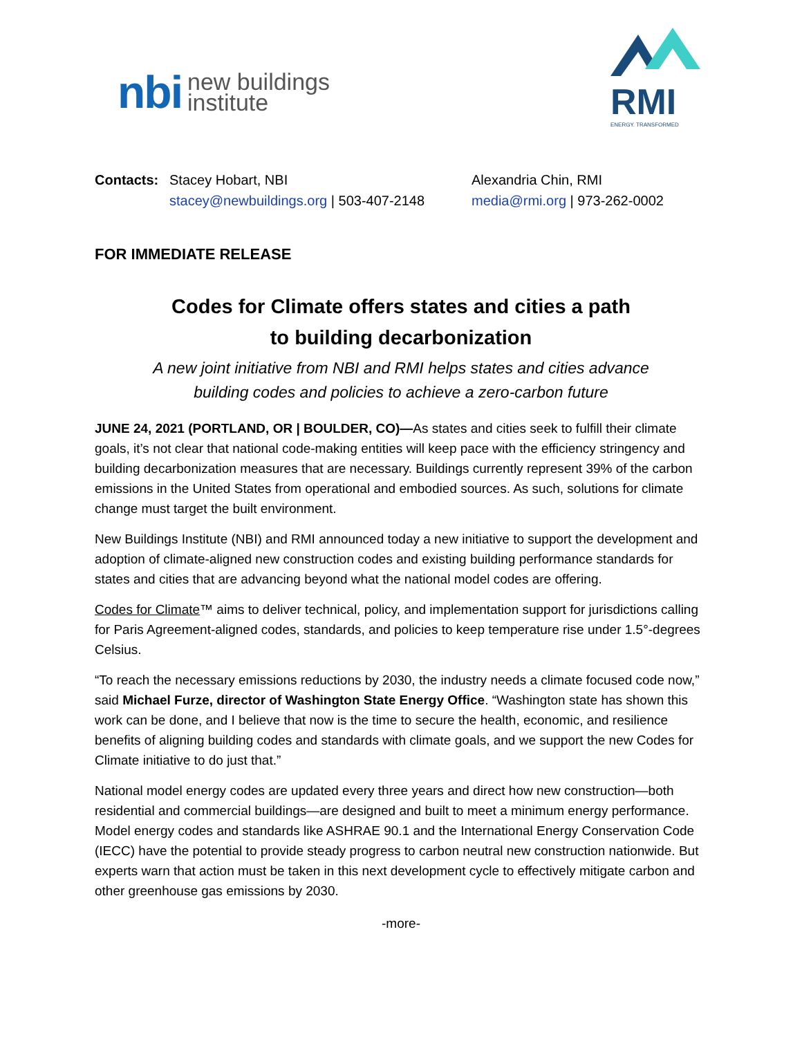nbi new buildings
institute
RMI
ENERGY. TRANSFORMED
Contacts: Stacey Hobart, NBI
stacey@newbuildings.org | 503-407-2148
Alexandria Chin, RMI
media@rmi.org | 973-262-0002
FOR IMMEDIATE RELEASE
Codes for Climate offers states and cities a path
to building decarbonization
A new joint initiative from NBI and RMI helps states and cities advance
building codes and policies to achieve a zero-carbon future
JUNE 24, 2021 (PORTLAND, OR | BOULDER, CO)—As states and cities seek to fulfill their climate goals, it’s not clear that national code-making entities will keep pace with the efficiency stringency and building decarbonization measures that are necessary. Buildings currently represent 39% of the carbon emissions in the United States from operational and embodied sources. As such, solutions for climate change must target the built environment.
New Buildings Institute (NBI) and RMI announced today a new initiative to support the development and adoption of climate-aligned new construction codes and existing building performance standards for states and cities that are advancing beyond what the national model codes are offering.
Codes for Climate™ aims to deliver technical, policy, and implementation support for jurisdictions calling for Paris Agreement-aligned codes, standards, and policies to keep temperature rise under 1.5°-degrees Celsius.
“To reach the necessary emissions reductions by 2030, the industry needs a climate focused code now,” said Michael Furze, director of Washington State Energy Office. “Washington state has shown this work can be done, and I believe that now is the time to secure the health, economic, and resilience benefits of aligning building codes and standards with climate goals, and we support the new Codes for Climate initiative to do just that.”
National model energy codes are updated every three years and direct how new construction—both residential and commercial buildings—are designed and built to meet a minimum energy performance. Model energy codes and standards like ASHRAE 90.1 and the International Energy Conservation Code (IECC) have the potential to provide steady progress to carbon neutral new construction nationwide. But experts warn that action must be taken in this next development cycle to effectively mitigate carbon and other greenhouse gas emissions by 2030.
-more-